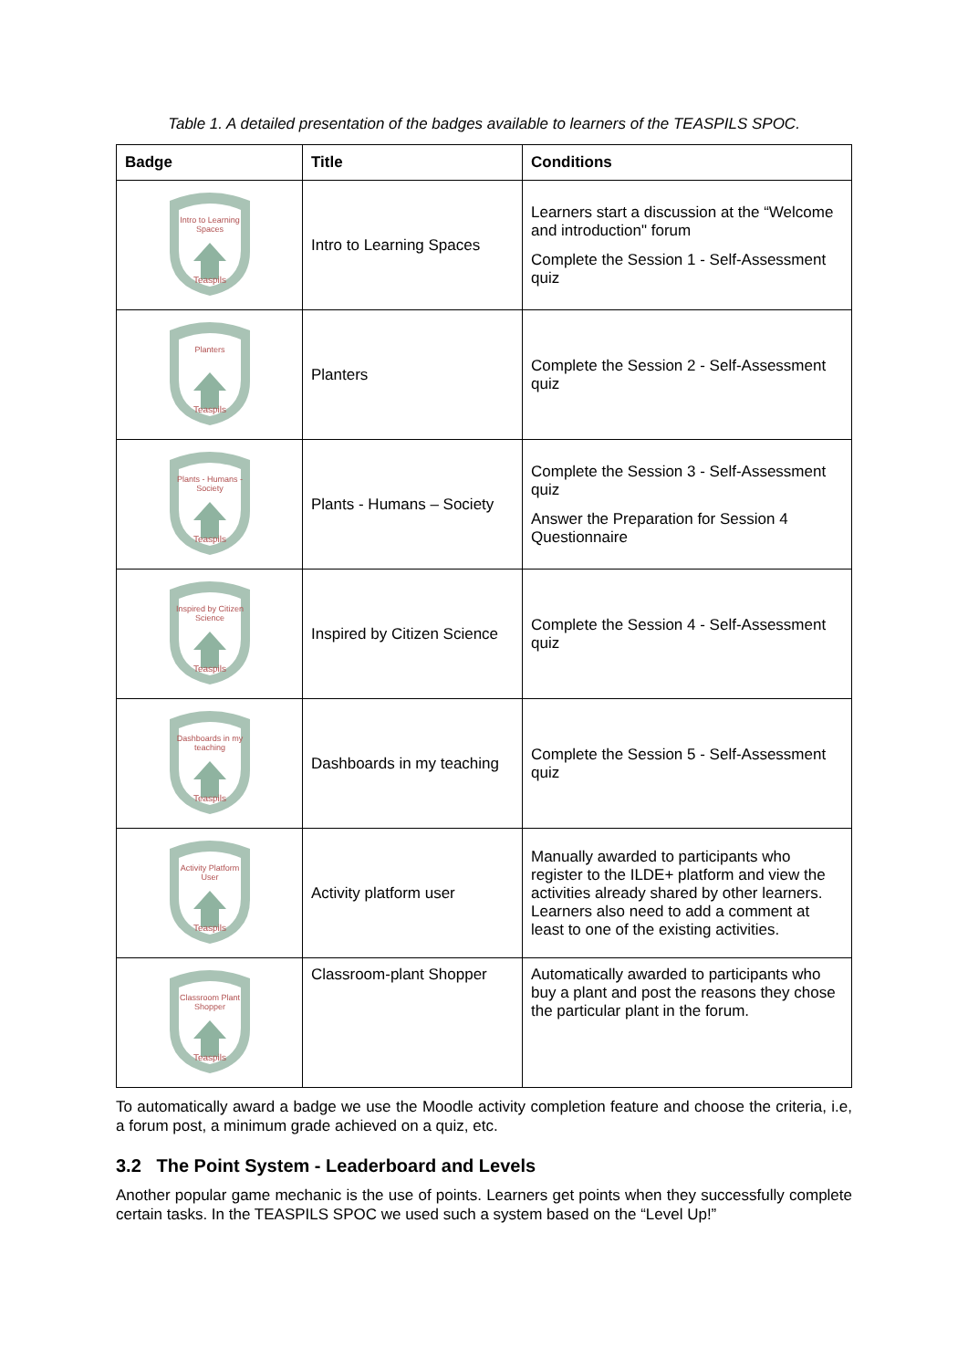Table 1. A detailed presentation of the badges available to learners of the TEASPILS SPOC.
| Badge | Title | Conditions |
| --- | --- | --- |
| Intro to Learning Spaces Teaspils | Intro to Learning Spaces | Learners start a discussion at the “Welcome and introduction" forum Complete the Session 1 - Self-Assessment quiz |
| Planters Teaspils | Planters | Complete the Session 2 - Self-Assessment quiz |
| Plants - Humans - Society Teaspils | Plants - Humans – Society | Complete the Session 3 - Self-Assessment quiz Answer the Preparation for Session 4 Questionnaire |
| Inspired by Citizen Science Teaspils | Inspired by Citizen Science | Complete the Session 4 - Self-Assessment quiz |
| Dashboards in my teaching Teaspils | Dashboards in my teaching | Complete the Session 5 - Self-Assessment quiz |
| Activity Platform User Teaspils | Activity platform user | Manually awarded to participants who register to the ILDE+ platform and view the activities already shared by other learners. Learners also need to add a comment at least to one of the existing activities. |
| Classroom Plant Shopper Teaspils | Classroom-plant Shopper | Automatically awarded to participants who buy a plant and post the reasons they chose the particular plant in the forum. |
To automatically award a badge we use the Moodle activity completion feature and choose the criteria, i.e, a forum post, a minimum grade achieved on a quiz, etc.
3.2 The Point System - Leaderboard and Levels
Another popular game mechanic is the use of points. Learners get points when they successfully complete certain tasks. In the TEASPILS SPOC we used such a system based on the “Level Up!”